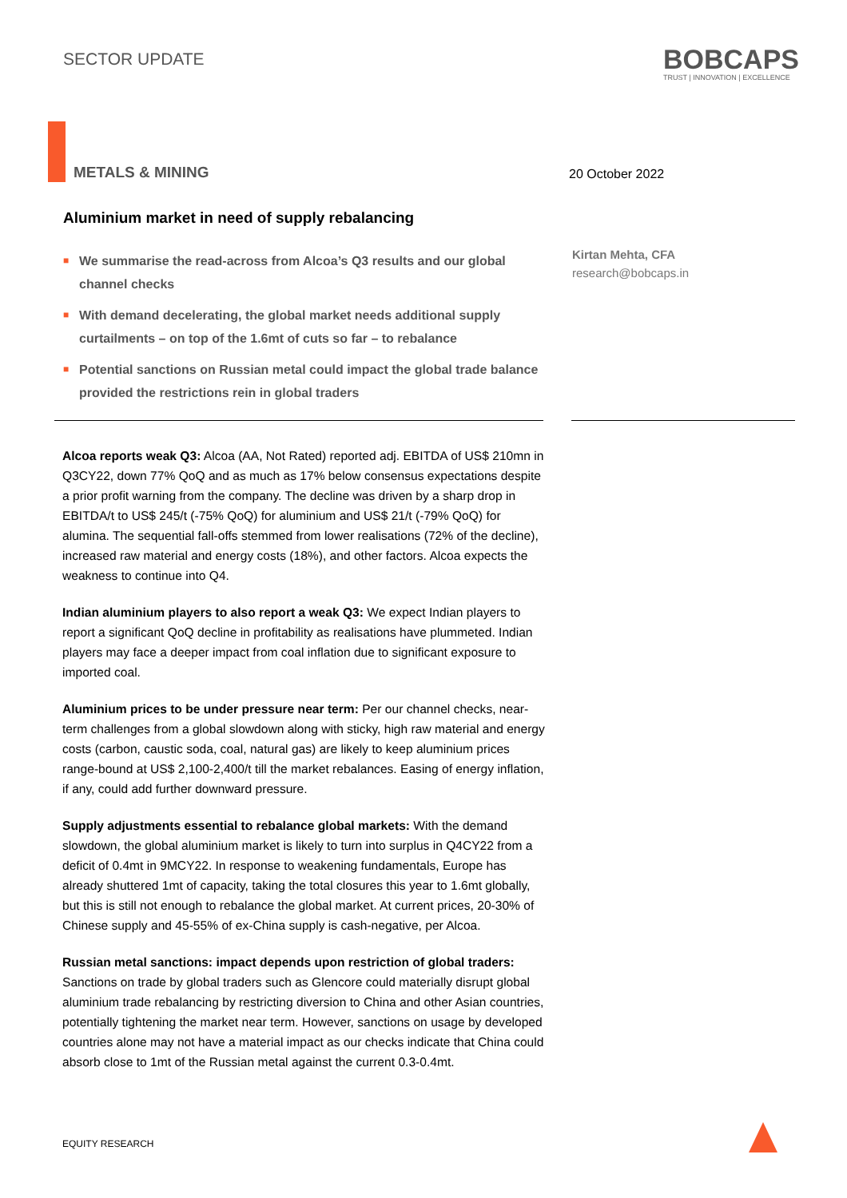SECTOR UPDATE
BOBCAPS
TRUST | INNOVATION | EXCELLENCE
METALS & MINING 20 October 2022
Aluminium market in need of supply rebalancing
■ We summarise the read-across from Alcoa’s Q3 results and our global channel checks
■ With demand decelerating, the global market needs additional supply curtailments – on top of the 1.6mt of cuts so far – to rebalance
■ Potential sanctions on Russian metal could impact the global trade balance provided the restrictions rein in global traders
Kirtan Mehta, CFA
research@bobcaps.in
Alcoa reports weak Q3: Alcoa (AA, Not Rated) reported adj. EBITDA of US$ 210mn in Q3CY22, down 77% QoQ and as much as 17% below consensus expectations despite a prior profit warning from the company. The decline was driven by a sharp drop in EBITDA/t to US$ 245/t (-75% QoQ) for aluminium and US$ 21/t (-79% QoQ) for alumina. The sequential fall-offs stemmed from lower realisations (72% of the decline), increased raw material and energy costs (18%), and other factors. Alcoa expects the weakness to continue into Q4.
Indian aluminium players to also report a weak Q3: We expect Indian players to report a significant QoQ decline in profitability as realisations have plummeted. Indian players may face a deeper impact from coal inflation due to significant exposure to imported coal.
Aluminium prices to be under pressure near term: Per our channel checks, near-term challenges from a global slowdown along with sticky, high raw material and energy costs (carbon, caustic soda, coal, natural gas) are likely to keep aluminium prices range-bound at US$ 2,100-2,400/t till the market rebalances. Easing of energy inflation, if any, could add further downward pressure.
Supply adjustments essential to rebalance global markets: With the demand slowdown, the global aluminium market is likely to turn into surplus in Q4CY22 from a deficit of 0.4mt in 9MCY22. In response to weakening fundamentals, Europe has already shuttered 1mt of capacity, taking the total closures this year to 1.6mt globally, but this is still not enough to rebalance the global market. At current prices, 20-30% of Chinese supply and 45-55% of ex-China supply is cash-negative, per Alcoa.
Russian metal sanctions: impact depends upon restriction of global traders: Sanctions on trade by global traders such as Glencore could materially disrupt global aluminium trade rebalancing by restricting diversion to China and other Asian countries, potentially tightening the market near term. However, sanctions on usage by developed countries alone may not have a material impact as our checks indicate that China could absorb close to 1mt of the Russian metal against the current 0.3-0.4mt.
EQUITY RESEARCH